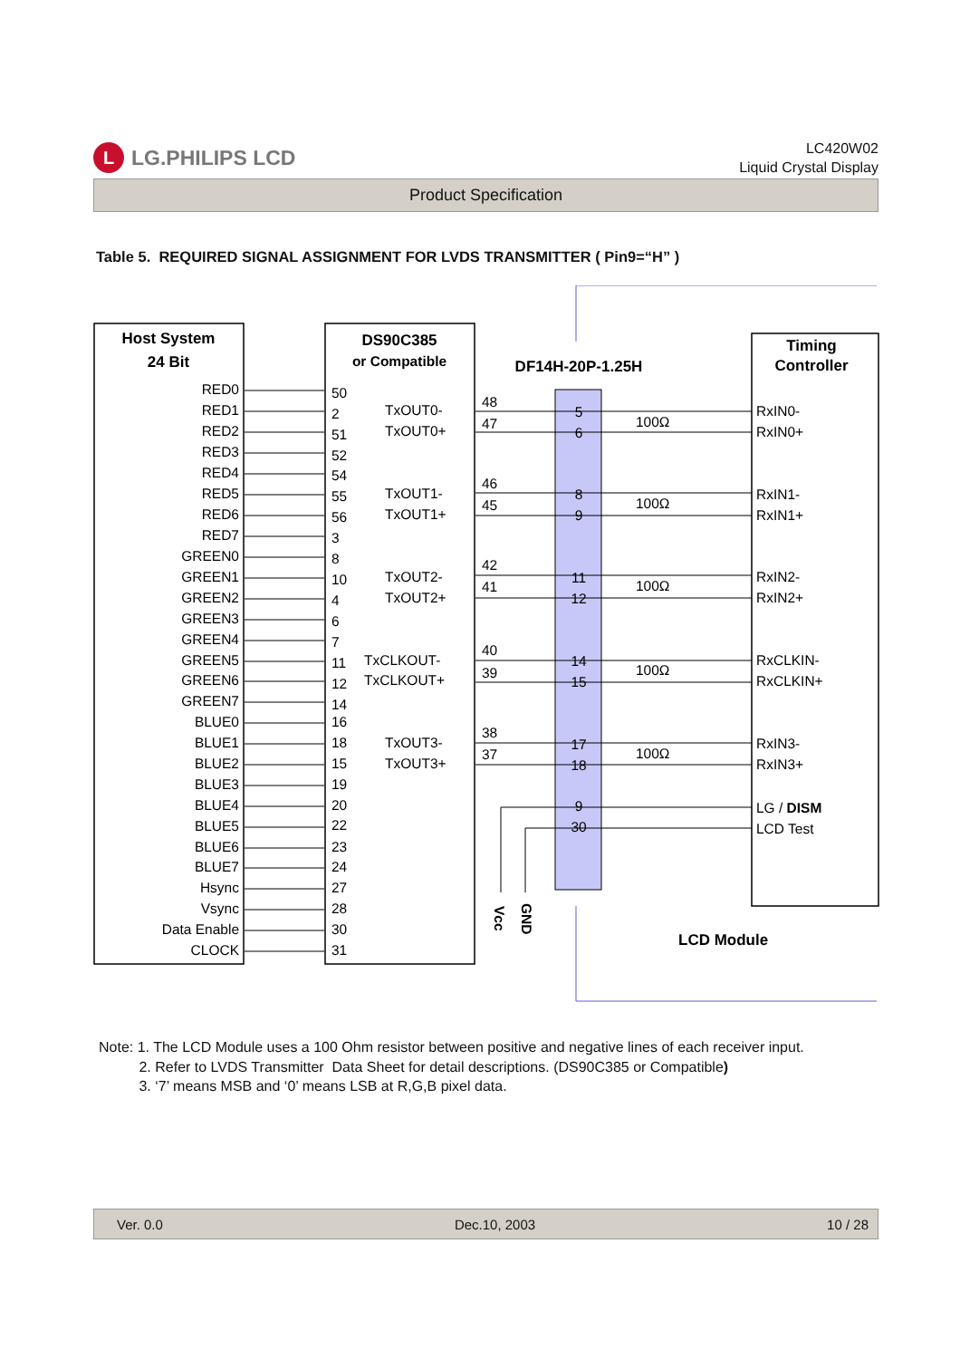L LG.PHILIPS LCD
LC420W02
Liquid Crystal Display
Product Specification
Table 5. REQUIRED SIGNAL ASSIGNMENT FOR LVDS TRANSMITTER ( Pin9=“H” )
Host System
24 Bit
DS90C385
or Compatible
DF14H-20P-1.25H
Timing
Controller
RED0
RED1
RED2
RED3
RED4
RED5
RED6
RED7
GREEN0
GREEN1
GREEN2
GREEN3
GREEN4
GREEN5
GREEN6
GREEN7
BLUE0
BLUE1
BLUE2
BLUE3
BLUE4
BLUE5
BLUE6
BLUE7
Hsync
Vsync
Data Enable
CLOCK
50
2
51
52
54
55
56
3
8
10
4
6
7
11
12
14
16
18
15
19
20
22
23
24
27
28
30
31
TxOUT0-
TxOUT0+
TxOUT1-
TxOUT1+
TxOUT2-
TxOUT2+
TxCLKOUT-
TxCLKOUT+
TxOUT3-
TxOUT3+
48
47
46
45
42
41
40
39
38
37
5
6
8
9
11
12
14
15
17
18
9
30
100Ω
100Ω
100Ω
100Ω
100Ω
RxIN0-
RxIN0+
RxIN1-
RxIN1+
RxIN2-
RxIN2+
RxCLKIN-
RxCLKIN+
RxIN3-
RxIN3+
LG / DISM
LCD Test
Vcc
GND
LCD Module
Note: 1. The LCD Module uses a 100 Ohm resistor between positive and negative lines of each receiver input.
2. Refer to LVDS Transmitter Data Sheet for detail descriptions. (DS90C385 or Compatible)
3. ‘7’ means MSB and ‘0’ means LSB at R,G,B pixel data.
Ver. 0.0 Dec.10, 2003 10 / 28